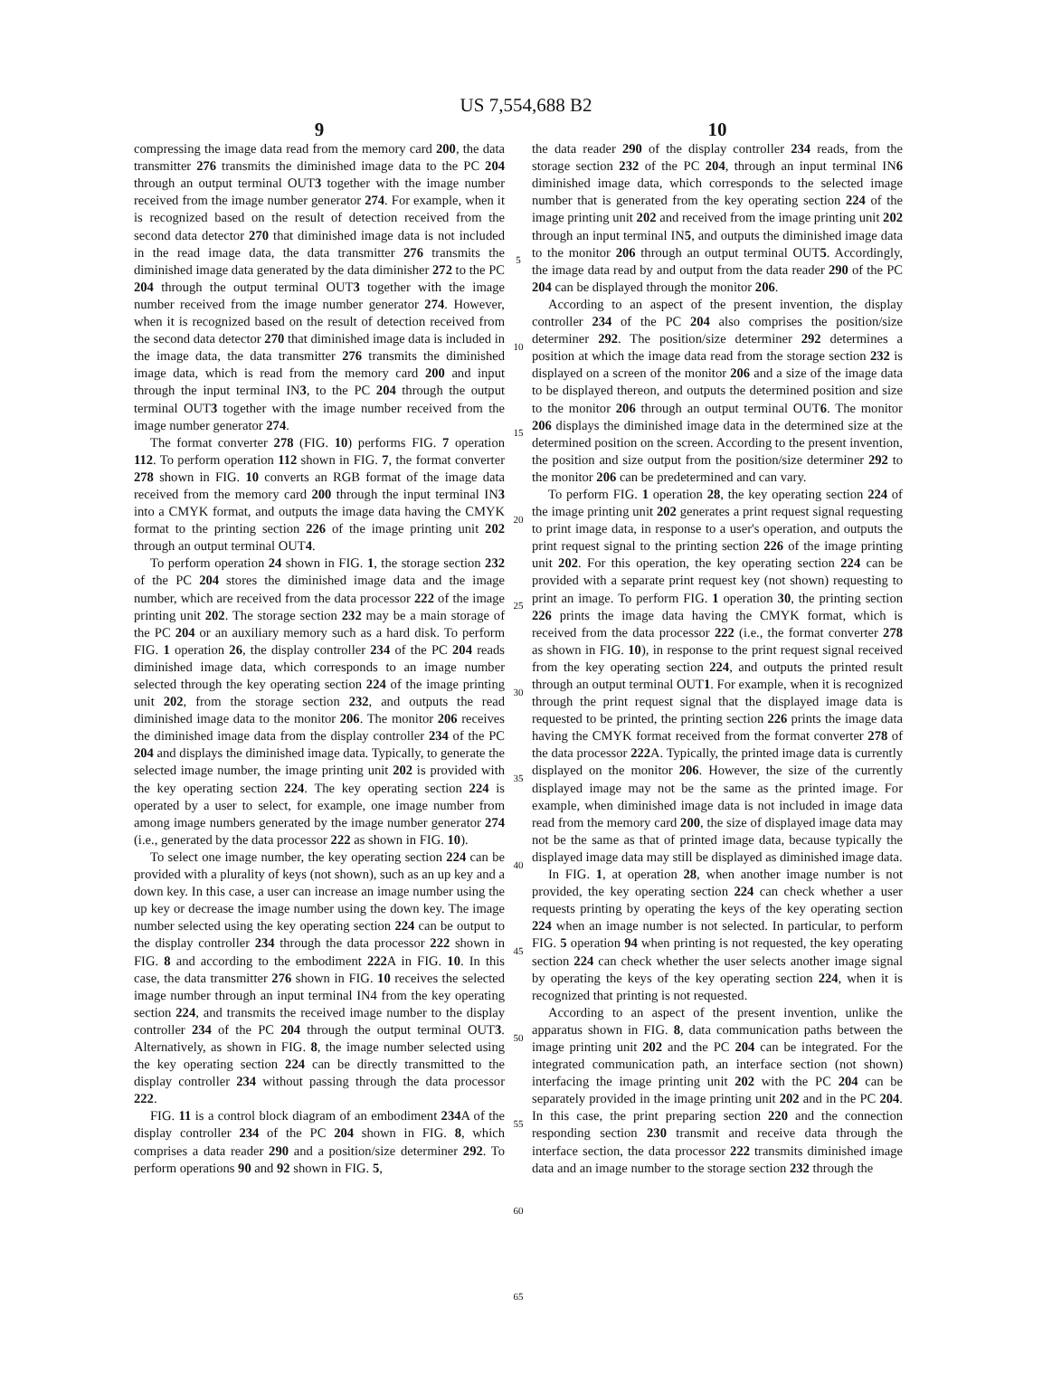US 7,554,688 B2
9
compressing the image data read from the memory card 200, the data transmitter 276 transmits the diminished image data to the PC 204 through an output terminal OUT3 together with the image number received from the image number generator 274. For example, when it is recognized based on the result of detection received from the second data detector 270 that diminished image data is not included in the read image data, the data transmitter 276 transmits the diminished image data generated by the data diminisher 272 to the PC 204 through the output terminal OUT3 together with the image number received from the image number generator 274. However, when it is recognized based on the result of detection received from the second data detector 270 that diminished image data is included in the image data, the data transmitter 276 transmits the diminished image data, which is read from the memory card 200 and input through the input terminal IN3, to the PC 204 through the output terminal OUT3 together with the image number received from the image number generator 274.
The format converter 278 (FIG. 10) performs FIG. 7 operation 112. To perform operation 112 shown in FIG. 7, the format converter 278 shown in FIG. 10 converts an RGB format of the image data received from the memory card 200 through the input terminal IN3 into a CMYK format, and outputs the image data having the CMYK format to the printing section 226 of the image printing unit 202 through an output terminal OUT4.
To perform operation 24 shown in FIG. 1, the storage section 232 of the PC 204 stores the diminished image data and the image number, which are received from the data processor 222 of the image printing unit 202. The storage section 232 may be a main storage of the PC 204 or an auxiliary memory such as a hard disk. To perform FIG. 1 operation 26, the display controller 234 of the PC 204 reads diminished image data, which corresponds to an image number selected through the key operating section 224 of the image printing unit 202, from the storage section 232, and outputs the read diminished image data to the monitor 206. The monitor 206 receives the diminished image data from the display controller 234 of the PC 204 and displays the diminished image data. Typically, to generate the selected image number, the image printing unit 202 is provided with the key operating section 224. The key operating section 224 is operated by a user to select, for example, one image number from among image numbers generated by the image number generator 274 (i.e., generated by the data processor 222 as shown in FIG. 10).
To select one image number, the key operating section 224 can be provided with a plurality of keys (not shown), such as an up key and a down key. In this case, a user can increase an image number using the up key or decrease the image number using the down key. The image number selected using the key operating section 224 can be output to the display controller 234 through the data processor 222 shown in FIG. 8 and according to the embodiment 222 A in FIG. 10. In this case, the data transmitter 276 shown in FIG. 10 receives the selected image number through an input terminal IN4 from the key operating section 224, and transmits the received image number to the display controller 234 of the PC 204 through the output terminal OUT3. Alternatively, as shown in FIG. 8, the image number selected using the key operating section 224 can be directly transmitted to the display controller 234 without passing through the data processor 222.
FIG. 11 is a control block diagram of an embodiment 234 A of the display controller 234 of the PC 204 shown in FIG. 8, which comprises a data reader 290 and a position/size determiner 292. To perform operations 90 and 92 shown in FIG. 5,
5
10
15
20
25
30
35
40
45
50
55
60
65
10
the data reader 290 of the display controller 234 reads, from the storage section 232 of the PC 204, through an input terminal IN6 diminished image data, which corresponds to the selected image number that is generated from the key operating section 224 of the image printing unit 202 and received from the image printing unit 202 through an input terminal IN5, and outputs the diminished image data to the monitor 206 through an output terminal OUT5. Accordingly, the image data read by and output from the data reader 290 of the PC 204 can be displayed through the monitor 206.
According to an aspect of the present invention, the display controller 234 of the PC 204 also comprises the position/size determiner 292. The position/size determiner 292 determines a position at which the image data read from the storage section 232 is displayed on a screen of the monitor 206 and a size of the image data to be displayed thereon, and outputs the determined position and size to the monitor 206 through an output terminal OUT6. The monitor 206 displays the diminished image data in the determined size at the determined position on the screen. According to the present invention, the position and size output from the position/size determiner 292 to the monitor 206 can be predetermined and can vary.
To perform FIG. 1 operation 28, the key operating section 224 of the image printing unit 202 generates a print request signal requesting to print image data, in response to a user's operation, and outputs the print request signal to the printing section 226 of the image printing unit 202. For this operation, the key operating section 224 can be provided with a separate print request key (not shown) requesting to print an image. To perform FIG. 1 operation 30, the printing section 226 prints the image data having the CMYK format, which is received from the data processor 222 (i.e., the format converter 278 as shown in FIG. 10), in response to the print request signal received from the key operating section 224, and outputs the printed result through an output terminal OUT1. For example, when it is recognized through the print request signal that the displayed image data is requested to be printed, the printing section 226 prints the image data having the CMYK format received from the format converter 278 of the data processor 222 A. Typically, the printed image data is currently displayed on the monitor 206. However, the size of the currently displayed image may not be the same as the printed image. For example, when diminished image data is not included in image data read from the memory card 200, the size of displayed image data may not be the same as that of printed image data, because typically the displayed image data may still be displayed as diminished image data.
In FIG. 1, at operation 28, when another image number is not provided, the key operating section 224 can check whether a user requests printing by operating the keys of the key operating section 224 when an image number is not selected. In particular, to perform FIG. 5 operation 94 when printing is not requested, the key operating section 224 can check whether the user selects another image signal by operating the keys of the key operating section 224, when it is recognized that printing is not requested.
According to an aspect of the present invention, unlike the apparatus shown in FIG. 8, data communication paths between the image printing unit 202 and the PC 204 can be integrated. For the integrated communication path, an interface section (not shown) interfacing the image printing unit 202 with the PC 204 can be separately provided in the image printing unit 202 and in the PC 204. In this case, the print preparing section 220 and the connection responding section 230 transmit and receive data through the interface section, the data processor 222 transmits diminished image data and an image number to the storage section 232 through the